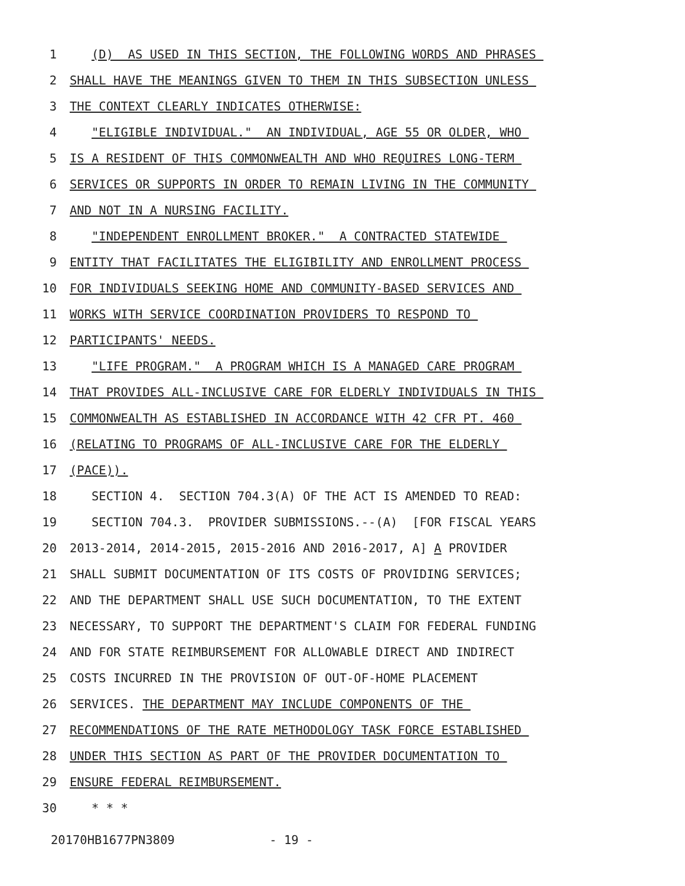1 (D) AS USED IN THIS SECTION, THE FOLLOWING WORDS AND PHRASES
2 SHALL HAVE THE MEANINGS GIVEN TO THEM IN THIS SUBSECTION UNLESS
3 THE CONTEXT CLEARLY INDICATES OTHERWISE:
4 "ELIGIBLE INDIVIDUAL." AN INDIVIDUAL, AGE 55 OR OLDER, WHO
5 IS A RESIDENT OF THIS COMMONWEALTH AND WHO REQUIRES LONG-TERM
6 SERVICES OR SUPPORTS IN ORDER TO REMAIN LIVING IN THE COMMUNITY
7 AND NOT IN A NURSING FACILITY.
8 "INDEPENDENT ENROLLMENT BROKER." A CONTRACTED STATEWIDE
9 ENTITY THAT FACILITATES THE ELIGIBILITY AND ENROLLMENT PROCESS
10 FOR INDIVIDUALS SEEKING HOME AND COMMUNITY-BASED SERVICES AND
11 WORKS WITH SERVICE COORDINATION PROVIDERS TO RESPOND TO
12 PARTICIPANTS' NEEDS.
13 "LIFE PROGRAM." A PROGRAM WHICH IS A MANAGED CARE PROGRAM
14 THAT PROVIDES ALL-INCLUSIVE CARE FOR ELDERLY INDIVIDUALS IN THIS
15 COMMONWEALTH AS ESTABLISHED IN ACCORDANCE WITH 42 CFR PT. 460
16 (RELATING TO PROGRAMS OF ALL-INCLUSIVE CARE FOR THE ELDERLY
17 (PACE)).
18 SECTION 4. SECTION 704.3(A) OF THE ACT IS AMENDED TO READ:
19 SECTION 704.3. PROVIDER SUBMISSIONS.--(A) [FOR FISCAL YEARS
20 2013-2014, 2014-2015, 2015-2016 AND 2016-2017, A] A PROVIDER
21 SHALL SUBMIT DOCUMENTATION OF ITS COSTS OF PROVIDING SERVICES;
22 AND THE DEPARTMENT SHALL USE SUCH DOCUMENTATION, TO THE EXTENT
23 NECESSARY, TO SUPPORT THE DEPARTMENT'S CLAIM FOR FEDERAL FUNDING
24 AND FOR STATE REIMBURSEMENT FOR ALLOWABLE DIRECT AND INDIRECT
25 COSTS INCURRED IN THE PROVISION OF OUT-OF-HOME PLACEMENT
26 SERVICES. THE DEPARTMENT MAY INCLUDE COMPONENTS OF THE
27 RECOMMENDATIONS OF THE RATE METHODOLOGY TASK FORCE ESTABLISHED
28 UNDER THIS SECTION AS PART OF THE PROVIDER DOCUMENTATION TO
29 ENSURE FEDERAL REIMBURSEMENT.
30 * * *
20170HB1677PN3809 - 19 -